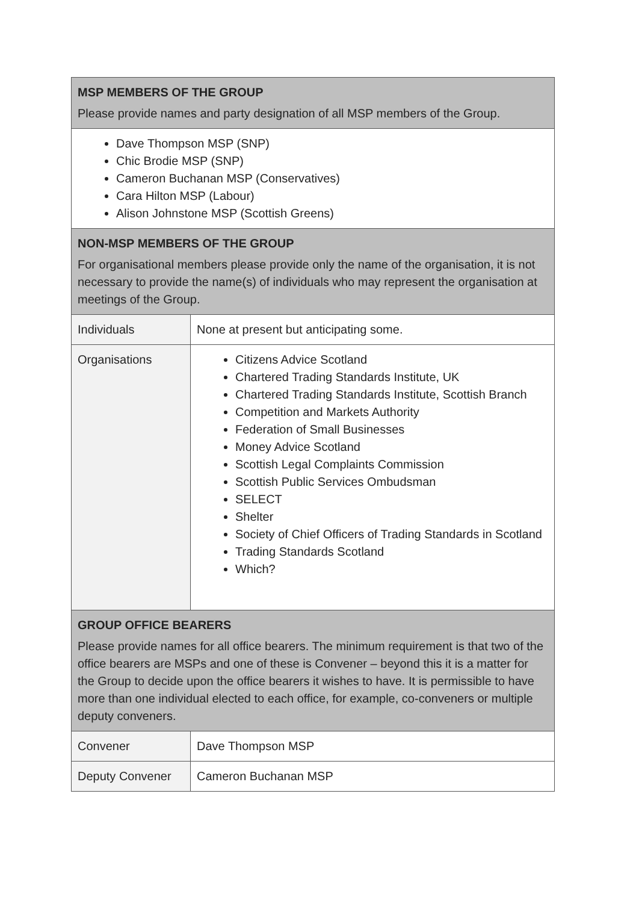| MSP MEMBERS OF THE GROUP Please provide names and party designation of all MSP members of the Group. | |
| Dave Thompson MSP (SNP) Chic Brodie MSP (SNP) Cameron Buchanan MSP (Conservatives) Cara Hilton MSP (Labour) Alison Johnstone MSP (Scottish Greens) | |
| NON-MSP MEMBERS OF THE GROUP For organisational members please provide only the name of the organisation, it is not necessary to provide the name(s) of individuals who may represent the organisation at meetings of the Group. | |
| Individuals | None at present but anticipating some. |
| Organisations | Citizens Advice Scotland Chartered Trading Standards Institute, UK Chartered Trading Standards Institute, Scottish Branch Competition and Markets Authority Federation of Small Businesses Money Advice Scotland Scottish Legal Complaints Commission Scottish Public Services Ombudsman SELECT Shelter Society of Chief Officers of Trading Standards in Scotland Trading Standards Scotland Which? |
| GROUP OFFICE BEARERS Please provide names for all office bearers. The minimum requirement is that two of the office bearers are MSPs and one of these is Convener – beyond this it is a matter for the Group to decide upon the office bearers it wishes to have. It is permissible to have more than one individual elected to each office, for example, co-conveners or multiple deputy conveners. | |
| Convener | Dave Thompson MSP |
| Deputy Convener | Cameron Buchanan MSP |